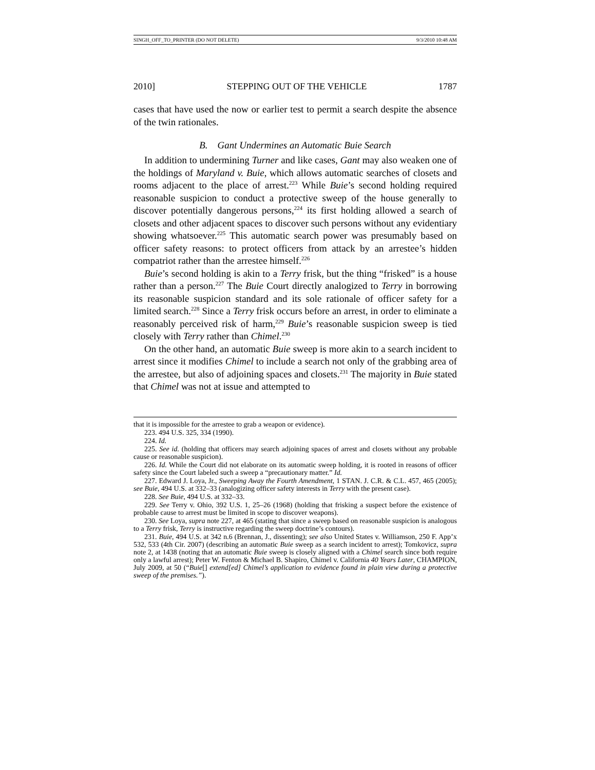SINGH_OFF_TO_PRINTER (DO NOT DELETE) 9/3/2010 10:48 AM
2010] STEPPING OUT OF THE VEHICLE 1787
cases that have used the now or earlier test to permit a search despite the absence of the twin rationales.
B. Gant Undermines an Automatic Buie Search
In addition to undermining Turner and like cases, Gant may also weaken one of the holdings of Maryland v. Buie, which allows automatic searches of closets and rooms adjacent to the place of arrest.<sup>223</sup> While Buie’s second holding required reasonable suspicion to conduct a protective sweep of the house generally to discover potentially dangerous persons,<sup>224</sup> its first holding allowed a search of closets and other adjacent spaces to discover such persons without any evidentiary showing whatsoever.<sup>225</sup> This automatic search power was presumably based on officer safety reasons: to protect officers from attack by an arrestee’s hidden compatriot rather than the arrestee himself.<sup>226</sup>
Buie’s second holding is akin to a Terry frisk, but the thing “frisked” is a house rather than a person.<sup>227</sup> The Buie Court directly analogized to Terry in borrowing its reasonable suspicion standard and its sole rationale of officer safety for a limited search.<sup>228</sup> Since a Terry frisk occurs before an arrest, in order to eliminate a reasonably perceived risk of harm,<sup>229</sup> Buie’s reasonable suspicion sweep is tied closely with Terry rather than Chimel.<sup>230</sup>
On the other hand, an automatic Buie sweep is more akin to a search incident to arrest since it modifies Chimel to include a search not only of the grabbing area of the arrestee, but also of adjoining spaces and closets.<sup>231</sup> The majority in Buie stated that Chimel was not at issue and attempted to
that it is impossible for the arrestee to grab a weapon or evidence).
223. 494 U.S. 325, 334 (1990).
224. Id.
225. See id. (holding that officers may search adjoining spaces of arrest and closets without any probable cause or reasonable suspicion).
226. Id. While the Court did not elaborate on its automatic sweep holding, it is rooted in reasons of officer safety since the Court labeled such a sweep a “precautionary matter.” Id.
227. Edward J. Loya, Jr., Sweeping Away the Fourth Amendment, 1 STAN. J. C.R. & C.L. 457, 465 (2005); see Buie, 494 U.S. at 332–33 (analogizing officer safety interests in Terry with the present case).
228. See Buie, 494 U.S. at 332–33.
229. See Terry v. Ohio, 392 U.S. 1, 25–26 (1968) (holding that frisking a suspect before the existence of probable cause to arrest must be limited in scope to discover weapons).
230. See Loya, supra note 227, at 465 (stating that since a sweep based on reasonable suspicion is analogous to a Terry frisk, Terry is instructive regarding the sweep doctrine’s contours).
231. Buie, 494 U.S. at 342 n.6 (Brennan, J., dissenting); see also United States v. Williamson, 250 F. App’x 532, 533 (4th Cir. 2007) (describing an automatic Buie sweep as a search incident to arrest); Tomkovicz, supra note 2, at 1438 (noting that an automatic Buie sweep is closely aligned with a Chimel search since both require only a lawful arrest); Peter W. Fenton & Michael B. Shapiro, Chimel v. California 40 Years Later, CHAMPION, July 2009, at 50 (“Buie[] extend[ed] Chimel’s application to evidence found in plain view during a protective sweep of the premises.”).